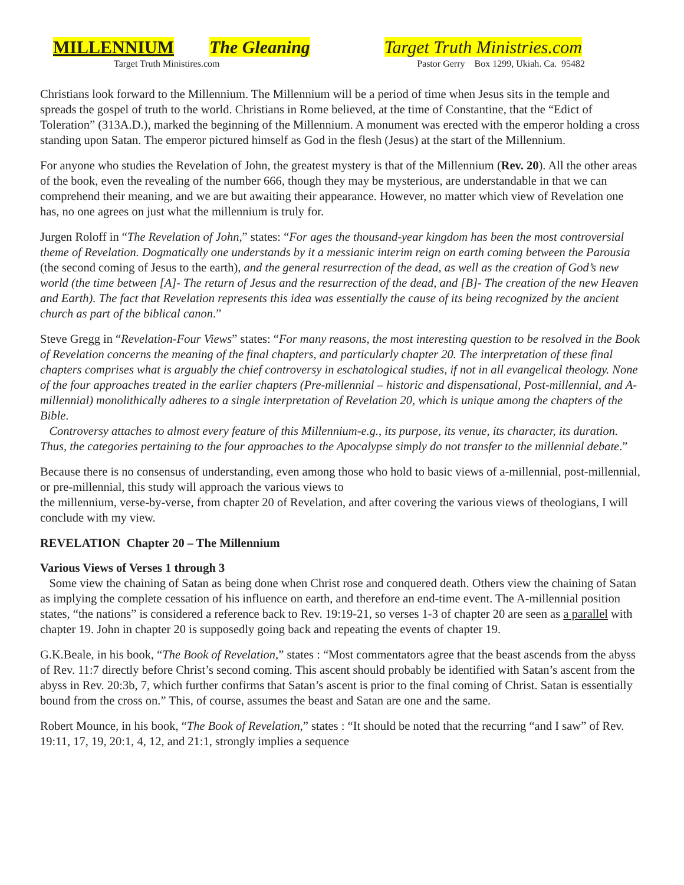MILLENNIUM The Gleaning
Target Truth Ministries.com
Target Truth Ministires.com Pastor Gerry Box 1299, Ukiah. Ca. 95482
Christians look forward to the Millennium. The Millennium will be a period of time when Jesus sits in the temple and spreads the gospel of truth to the world. Christians in Rome believed, at the time of Constantine, that the “Edict of Toleration” (313A.D.), marked the beginning of the Millennium. A monument was erected with the emperor holding a cross standing upon Satan. The emperor pictured himself as God in the flesh (Jesus) at the start of the Millennium.
For anyone who studies the Revelation of John, the greatest mystery is that of the Millennium (Rev. 20). All the other areas of the book, even the revealing of the number 666, though they may be mysterious, are understandable in that we can comprehend their meaning, and we are but awaiting their appearance. However, no matter which view of Revelation one has, no one agrees on just what the millennium is truly for.
Jurgen Roloff in “The Revelation of John,” states: “For ages the thousand-year kingdom has been the most controversial theme of Revelation. Dogmatically one understands by it a messianic interim reign on earth coming between the Parousia (the second coming of Jesus to the earth), and the general resurrection of the dead, as well as the creation of God’s new world (the time between [A]- The return of Jesus and the resurrection of the dead, and [B]- The creation of the new Heaven and Earth). The fact that Revelation represents this idea was essentially the cause of its being recognized by the ancient church as part of the biblical canon.”
Steve Gregg in “Revelation-Four Views” states: “For many reasons, the most interesting question to be resolved in the Book of Revelation concerns the meaning of the final chapters, and particularly chapter 20. The interpretation of these final chapters comprises what is arguably the chief controversy in eschatological studies, if not in all evangelical theology. None of the four approaches treated in the earlier chapters (Pre-millennial – historic and dispensational, Post-millennial, and A-millennial) monolithically adheres to a single interpretation of Revelation 20, which is unique among the chapters of the Bible.
Controversy attaches to almost every feature of this Millennium-e.g., its purpose, its venue, its character, its duration. Thus, the categories pertaining to the four approaches to the Apocalypse simply do not transfer to the millennial debate.”
Because there is no consensus of understanding, even among those who hold to basic views of a-millennial, post-millennial, or pre-millennial, this study will approach the various views to
the millennium, verse-by-verse, from chapter 20 of Revelation, and after covering the various views of theologians, I will conclude with my view.
REVELATION Chapter 20 – The Millennium
Various Views of Verses 1 through 3
Some view the chaining of Satan as being done when Christ rose and conquered death. Others view the chaining of Satan as implying the complete cessation of his influence on earth, and therefore an end-time event. The A-millennial position states, “the nations” is considered a reference back to Rev. 19:19-21, so verses 1-3 of chapter 20 are seen as a parallel with chapter 19. John in chapter 20 is supposedly going back and repeating the events of chapter 19.
G.K.Beale, in his book, “The Book of Revelation,” states : “Most commentators agree that the beast ascends from the abyss of Rev. 11:7 directly before Christ’s second coming. This ascent should probably be identified with Satan’s ascent from the abyss in Rev. 20:3b, 7, which further confirms that Satan’s ascent is prior to the final coming of Christ. Satan is essentially bound from the cross on.” This, of course, assumes the beast and Satan are one and the same.
Robert Mounce, in his book, “The Book of Revelation,” states : “It should be noted that the recurring “and I saw” of Rev. 19:11, 17, 19, 20:1, 4, 12, and 21:1, strongly implies a sequence